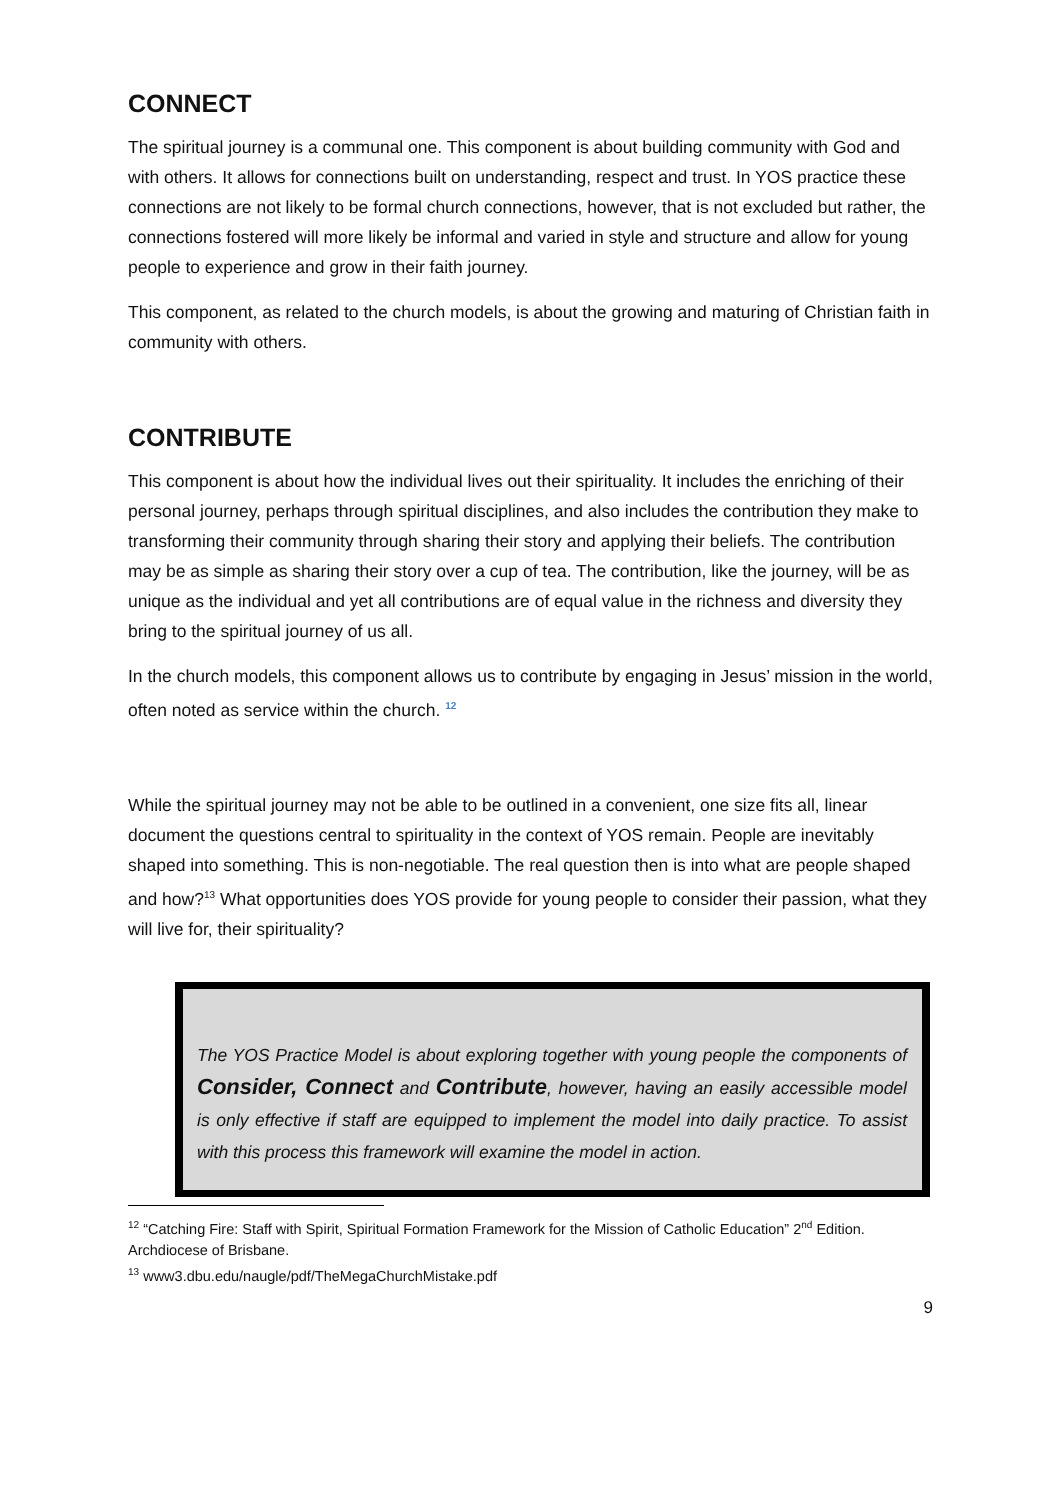CONNECT
The spiritual journey is a communal one. This component is about building community with God and with others. It allows for connections built on understanding, respect and trust. In YOS practice these connections are not likely to be formal church connections, however, that is not excluded but rather, the connections fostered will more likely be informal and varied in style and structure and allow for young people to experience and grow in their faith journey.
This component, as related to the church models, is about the growing and maturing of Christian faith in community with others.
CONTRIBUTE
This component is about how the individual lives out their spirituality. It includes the enriching of their personal journey, perhaps through spiritual disciplines, and also includes the contribution they make to transforming their community through sharing their story and applying their beliefs. The contribution may be as simple as sharing their story over a cup of tea. The contribution, like the journey, will be as unique as the individual and yet all contributions are of equal value in the richness and diversity they bring to the spiritual journey of us all.
In the church models, this component allows us to contribute by engaging in Jesus’ mission in the world, often noted as service within the church. <sup>12</sup>
While the spiritual journey may not be able to be outlined in a convenient, one size fits all, linear document the questions central to spirituality in the context of YOS remain. People are inevitably shaped into something. This is non-negotiable. The real question then is into what are people shaped and how?<sup>13</sup> What opportunities does YOS provide for young people to consider their passion, what they will live for, their spirituality?
The YOS Practice Model is about exploring together with young people the components of Consider, Connect and Contribute, however, having an easily accessible model is only effective if staff are equipped to implement the model into daily practice. To assist with this process this framework will examine the model in action.
<sup>12</sup> “Catching Fire: Staff with Spirit, Spiritual Formation Framework for the Mission of Catholic Education” 2<sup>nd</sup> Edition. Archdiocese of Brisbane.
<sup>13</sup> www3.dbu.edu/naugle/pdf/TheMegaChurchMistake.pdf
9